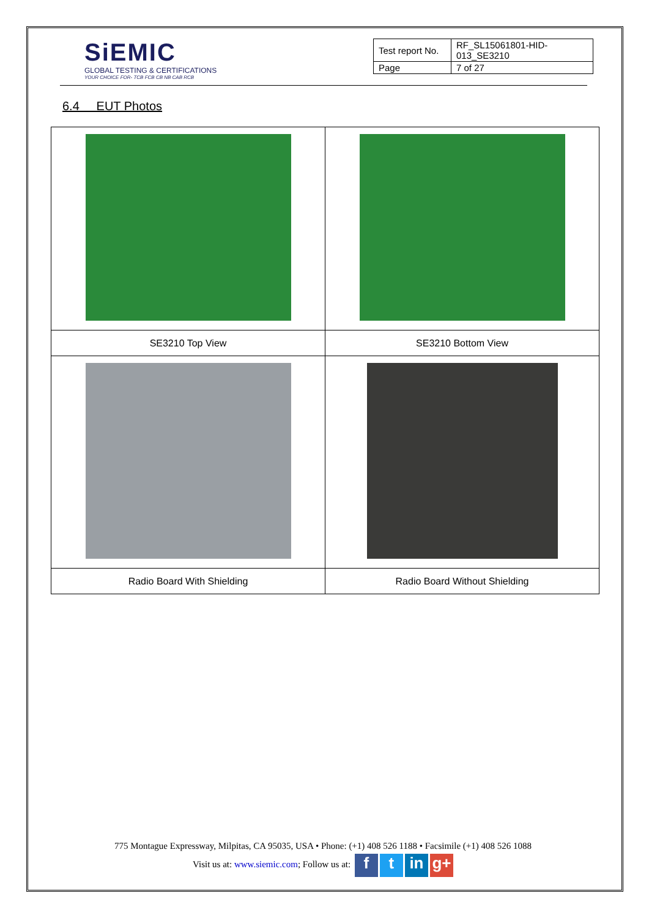SiEMIC
GLOBAL TESTING & CERTIFICATIONS
YOUR CHOICE FOR- TCB FCB CB NB CAB RCB
| Test report No. | RF_SL15061801-HID-013_SE3210 |
| Page | 7 of 27 |
6.4 EUT Photos
| SE3210 Top View | SE3210 Bottom View |
| Radio Board With Shielding | Radio Board Without Shielding |
775 Montague Expressway, Milpitas, CA 95035, USA • Phone: (+1) 408 526 1188 • Facsimile (+1) 408 526 1088
Visit us at: www.siemic.com; Follow us at: f t in g+